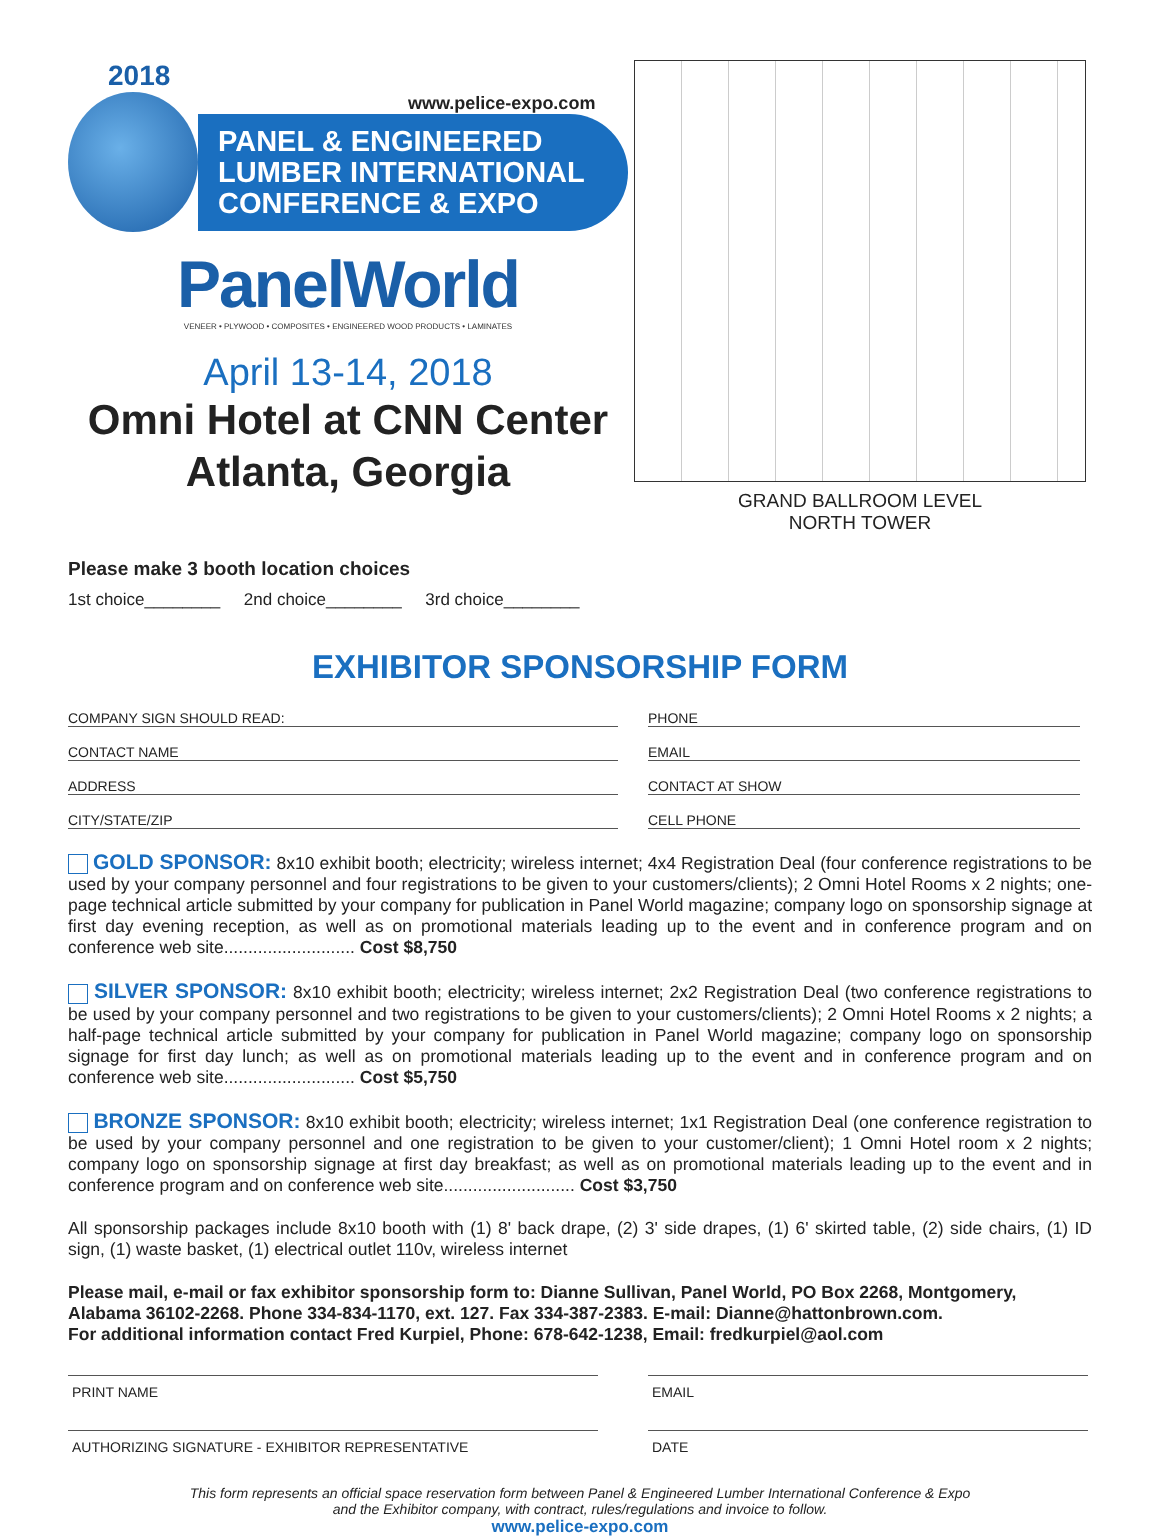2018
www.pelice-expo.com
PANEL & ENGINEERED LUMBER INTERNATIONAL CONFERENCE & EXPO
PanelWorld
VENEER • PLYWOOD • COMPOSITES • ENGINEERED WOOD PRODUCTS • LAMINATES
April 13-14, 2018
Omni Hotel at CNN Center
Atlanta, Georgia
GRAND BALLROOM LEVEL
NORTH TOWER
Please make 3 booth location choices
1st choice________ 2nd choice________ 3rd choice________
EXHIBITOR SPONSORSHIP FORM
COMPANY SIGN SHOULD READ:
PHONE
CONTACT NAME
EMAIL
ADDRESS
CONTACT AT SHOW
CITY/STATE/ZIP
CELL PHONE
GOLD SPONSOR: 8x10 exhibit booth; electricity; wireless internet; 4x4 Registration Deal (four conference registrations to be used by your company personnel and four registrations to be given to your customers/clients); 2 Omni Hotel Rooms x 2 nights; one-page technical article submitted by your company for publication in Panel World magazine; company logo on sponsorship signage at first day evening reception, as well as on promotional materials leading up to the event and in conference program and on conference web site........................... Cost $8,750
SILVER SPONSOR: 8x10 exhibit booth; electricity; wireless internet; 2x2 Registration Deal (two conference registrations to be used by your company personnel and two registrations to be given to your customers/clients); 2 Omni Hotel Rooms x 2 nights; a half-page technical article submitted by your company for publication in Panel World magazine; company logo on sponsorship signage for first day lunch; as well as on promotional materials leading up to the event and in conference program and on conference web site........................... Cost $5,750
BRONZE SPONSOR: 8x10 exhibit booth; electricity; wireless internet; 1x1 Registration Deal (one conference registration to be used by your company personnel and one registration to be given to your customer/client); 1 Omni Hotel room x 2 nights; company logo on sponsorship signage at first day breakfast; as well as on promotional materials leading up to the event and in conference program and on conference web site........................... Cost $3,750
All sponsorship packages include 8x10 booth with (1) 8' back drape, (2) 3' side drapes, (1) 6' skirted table, (2) side chairs, (1) ID sign, (1) waste basket, (1) electrical outlet 110v, wireless internet
Please mail, e-mail or fax exhibitor sponsorship form to: Dianne Sullivan, Panel World, PO Box 2268, Montgomery, Alabama 36102-2268. Phone 334-834-1170, ext. 127. Fax 334-387-2383. E-mail: Dianne@hattonbrown.com.
For additional information contact Fred Kurpiel, Phone: 678-642-1238, Email: fredkurpiel@aol.com
PRINT NAME
EMAIL
AUTHORIZING SIGNATURE - EXHIBITOR REPRESENTATIVE
DATE
This form represents an official space reservation form between Panel & Engineered Lumber International Conference & Expo
and the Exhibitor company, with contract, rules/regulations and invoice to follow.
www.pelice-expo.com